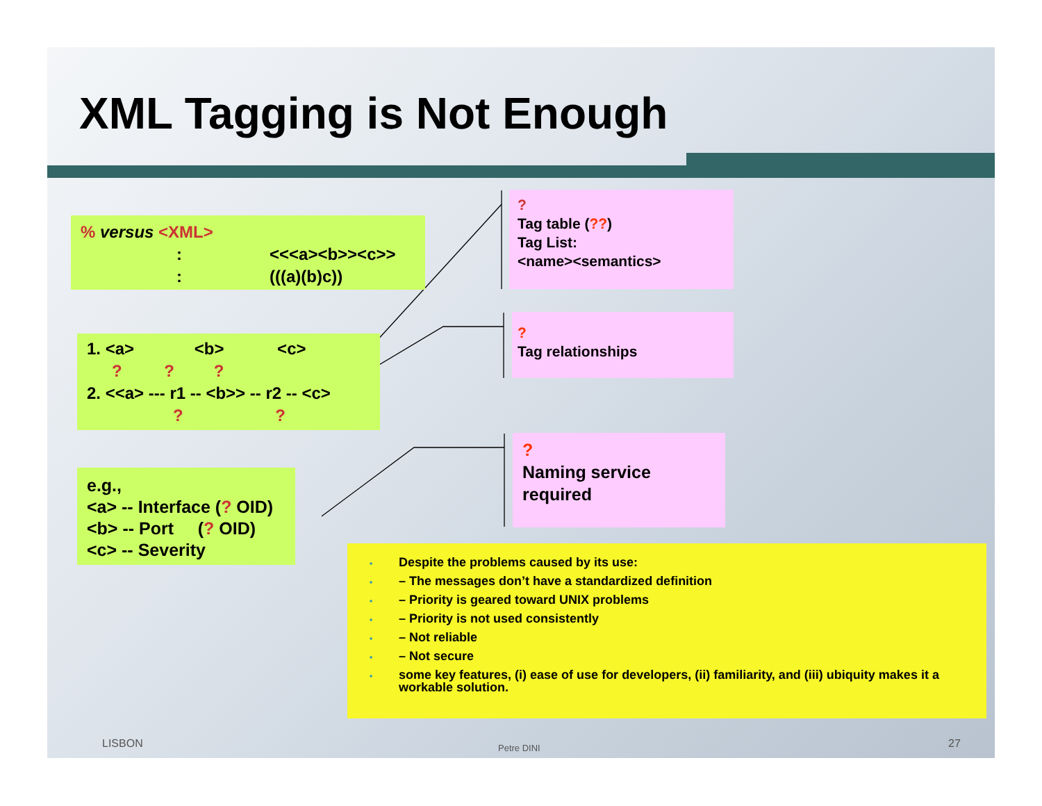XML Tagging is Not Enough
% versus <XML>
: <<<a><b>><c>>
: (((a)(b)c))
1. <a> <b> <c>
? ? ?
2. <<a> --- r1 -- <b>> -- r2 -- <c>
? ?
e.g.,
<a> -- Interface (? OID)
<b> -- Port (? OID)
<c> -- Severity
?
Tag table (??)
Tag List:
<name><semantics>
?
Tag relationships
?
Naming service required
• Despite the problems caused by its use:
• – The messages don’t have a standardized definition
• – Priority is geared toward UNIX problems
• – Priority is not used consistently
• – Not reliable
• – Not secure
• some key features, (i) ease of use for developers, (ii) familiarity, and (iii) ubiquity makes it a workable solution.
LISBON Petre DINI 27